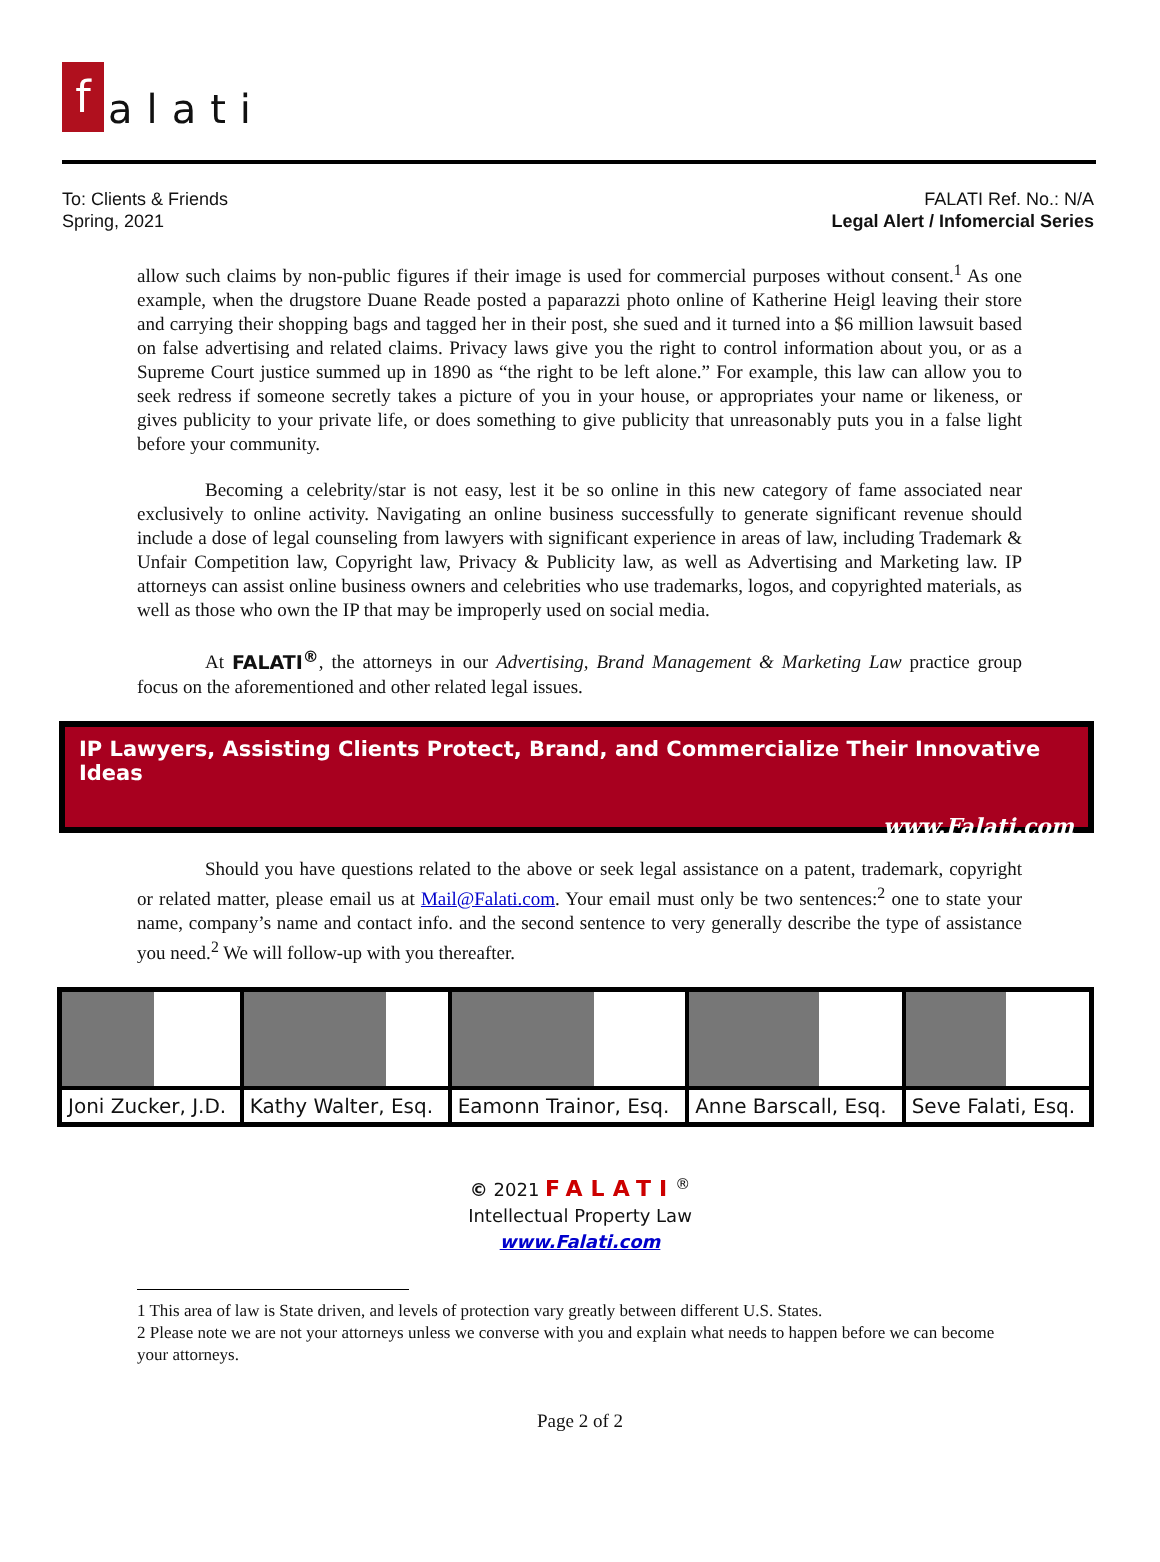f alati
To: Clients & Friends
Spring, 2021
FALATI Ref. No.: N/A
Legal Alert / Infomercial Series
allow such claims by non-public figures if their image is used for commercial purposes without consent.<sup>1</sup> As one example, when the drugstore Duane Reade posted a paparazzi photo online of Katherine Heigl leaving their store and carrying their shopping bags and tagged her in their post, she sued and it turned into a $6 million lawsuit based on false advertising and related claims. Privacy laws give you the right to control information about you, or as a Supreme Court justice summed up in 1890 as “the right to be left alone.” For example, this law can allow you to seek redress if someone secretly takes a picture of you in your house, or appropriates your name or likeness, or gives publicity to your private life, or does something to give publicity that unreasonably puts you in a false light before your community.
Becoming a celebrity/star is not easy, lest it be so online in this new category of fame associated near exclusively to online activity. Navigating an online business successfully to generate significant revenue should include a dose of legal counseling from lawyers with significant experience in areas of law, including Trademark & Unfair Competition law, Copyright law, Privacy & Publicity law, as well as Advertising and Marketing law. IP attorneys can assist online business owners and celebrities who use trademarks, logos, and copyrighted materials, as well as those who own the IP that may be improperly used on social media.
At FALATI<sup>®</sup>, the attorneys in our Advertising, Brand Management & Marketing Law practice group focus on the aforementioned and other related legal issues.
IP Lawyers, Assisting Clients Protect, Brand, and Commercialize Their Innovative Ideas
www.Falati.com
Should you have questions related to the above or seek legal assistance on a patent, trademark, copyright or related matter, please email us at Mail@Falati.com. Your email must only be two sentences:<sup>2</sup> one to state your name, company’s name and contact info. and the second sentence to very generally describe the type of assistance you need.<sup>2</sup> We will follow-up with you thereafter.
| Joni Zucker, J.D. | Kathy Walter, Esq. | Eamonn Trainor, Esq. | Anne Barscall, Esq. | Seve Falati, Esq. |
© 2021 FALATI<sup>®</sup>
Intellectual Property Law
www.Falati.com
1 This area of law is State driven, and levels of protection vary greatly between different U.S. States.
2 Please note we are not your attorneys unless we converse with you and explain what needs to happen before we can become your attorneys.
Page 2 of 2